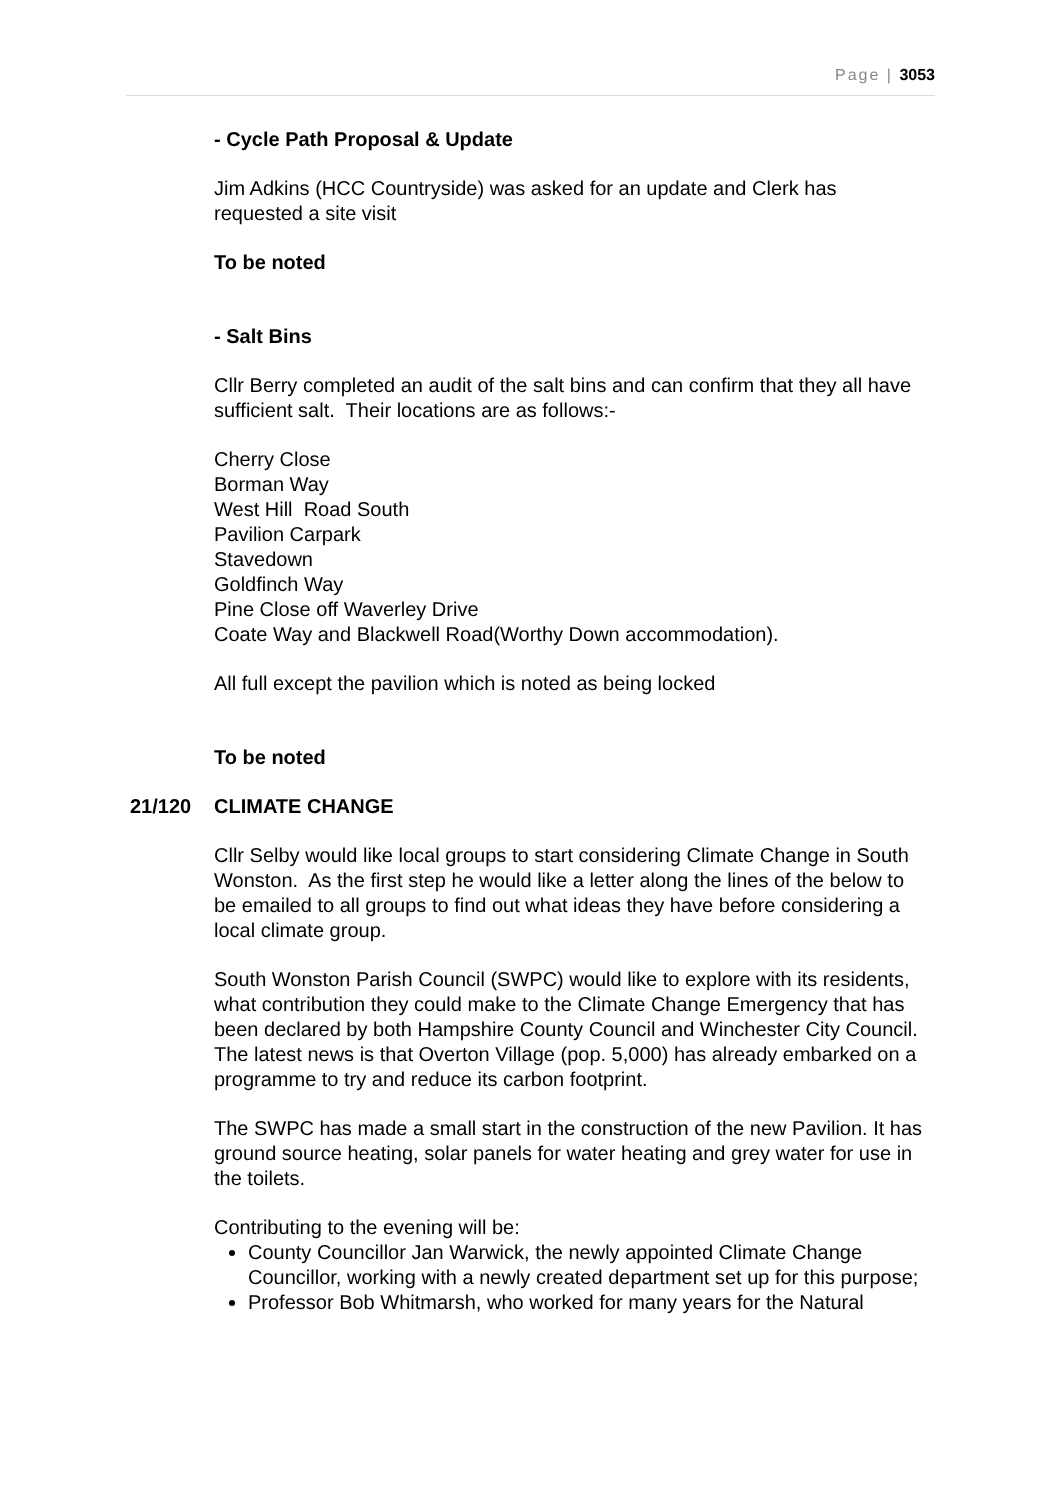Page | 3053
- Cycle Path Proposal & Update
Jim Adkins (HCC Countryside) was asked for an update and Clerk has requested a site visit
To be noted
- Salt Bins
Cllr Berry completed an audit of the salt bins and can confirm that they all have sufficient salt. Their locations are as follows:-
Cherry Close
Borman Way
West Hill Road South
Pavilion Carpark
Stavedown
Goldfinch Way
Pine Close off Waverley Drive
Coate Way and Blackwell Road(Worthy Down accommodation).
All full except the pavilion which is noted as being locked
To be noted
21/120 CLIMATE CHANGE
Cllr Selby would like local groups to start considering Climate Change in South Wonston. As the first step he would like a letter along the lines of the below to be emailed to all groups to find out what ideas they have before considering a local climate group.
South Wonston Parish Council (SWPC) would like to explore with its residents, what contribution they could make to the Climate Change Emergency that has been declared by both Hampshire County Council and Winchester City Council. The latest news is that Overton Village (pop. 5,000) has already embarked on a programme to try and reduce its carbon footprint.
The SWPC has made a small start in the construction of the new Pavilion. It has ground source heating, solar panels for water heating and grey water for use in the toilets.
Contributing to the evening will be:
County Councillor Jan Warwick, the newly appointed Climate Change Councillor, working with a newly created department set up for this purpose;
Professor Bob Whitmarsh, who worked for many years for the Natural